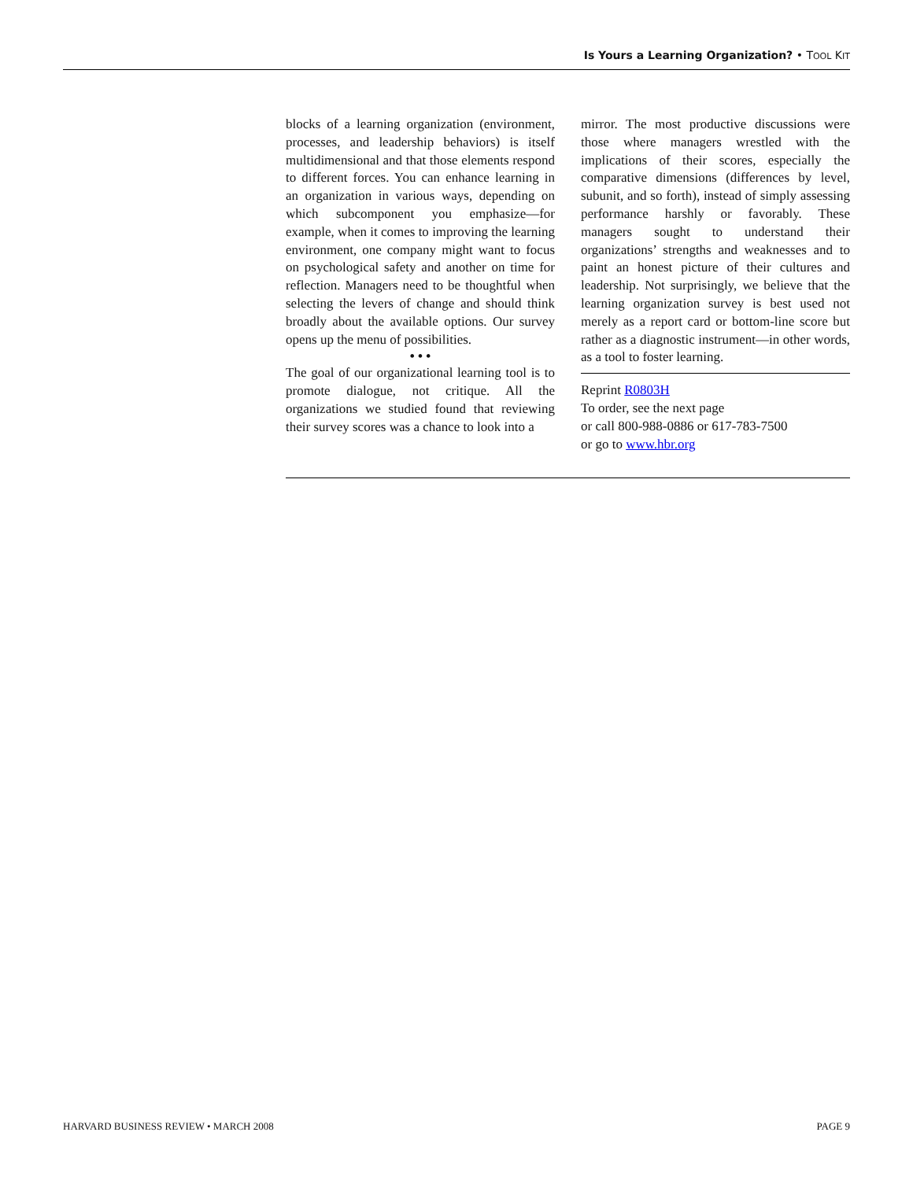Is Yours a Learning Organization? • TOOL KIT
blocks of a learning organization (environment, processes, and leadership behaviors) is itself multidimensional and that those elements respond to different forces. You can enhance learning in an organization in various ways, depending on which subcomponent you emphasize—for example, when it comes to improving the learning environment, one company might want to focus on psychological safety and another on time for reflection. Managers need to be thoughtful when selecting the levers of change and should think broadly about the available options. Our survey opens up the menu of possibilities.
• • •
The goal of our organizational learning tool is to promote dialogue, not critique. All the organizations we studied found that reviewing their survey scores was a chance to look into a
mirror. The most productive discussions were those where managers wrestled with the implications of their scores, especially the comparative dimensions (differences by level, subunit, and so forth), instead of simply assessing performance harshly or favorably. These managers sought to understand their organizations’ strengths and weaknesses and to paint an honest picture of their cultures and leadership. Not surprisingly, we believe that the learning organization survey is best used not merely as a report card or bottom-line score but rather as a diagnostic instrument—in other words, as a tool to foster learning.
Reprint R0803H
To order, see the next page
or call 800-988-0886 or 617-783-7500
or go to www.hbr.org
HARVARD BUSINESS REVIEW • MARCH 2008 PAGE 9